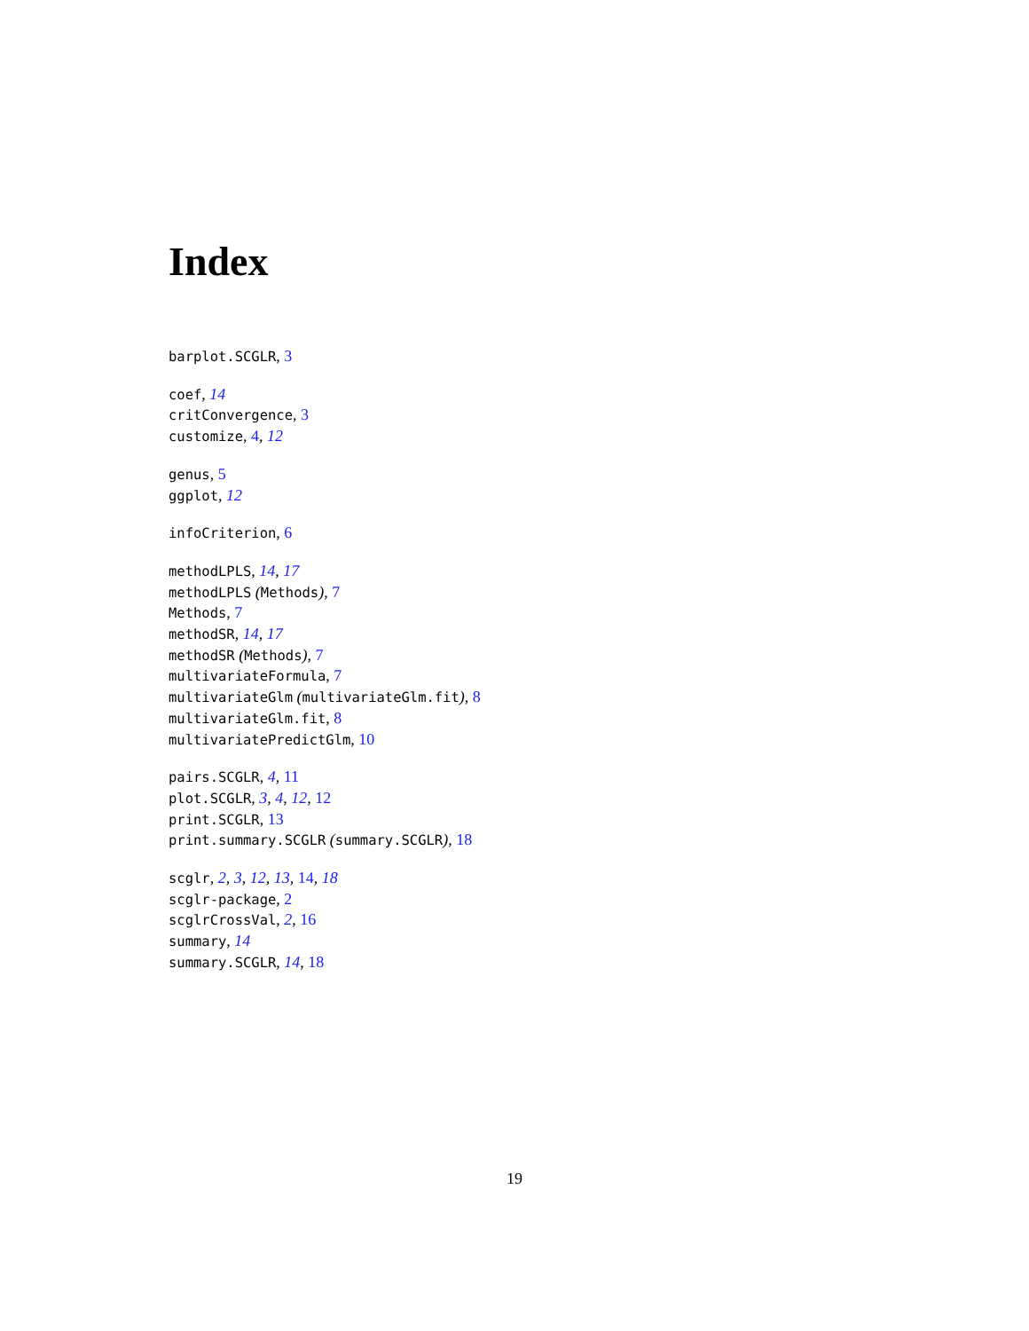Index
barplot.SCGLR, 3
coef, 14
critConvergence, 3
customize, 4, 12
genus, 5
ggplot, 12
infoCriterion, 6
methodLPLS, 14, 17
methodLPLS (Methods), 7
Methods, 7
methodSR, 14, 17
methodSR (Methods), 7
multivariateFormula, 7
multivariateGlm (multivariateGlm.fit), 8
multivariateGlm.fit, 8
multivariatePredictGlm, 10
pairs.SCGLR, 4, 11
plot.SCGLR, 3, 4, 12, 12
print.SCGLR, 13
print.summary.SCGLR (summary.SCGLR), 18
scglr, 2, 3, 12, 13, 14, 18
scglr-package, 2
scglrCrossVal, 2, 16
summary, 14
summary.SCGLR, 14, 18
19